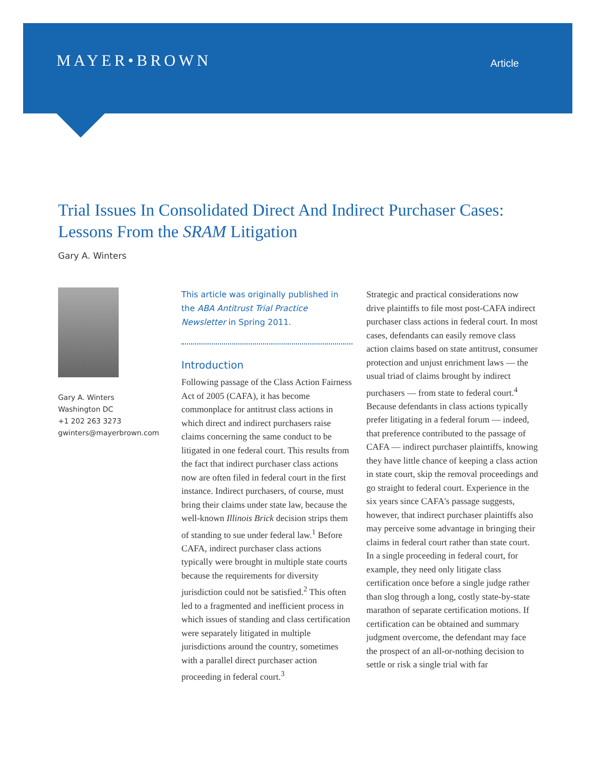MAYER•BROWN
Article
Trial Issues In Consolidated Direct And Indirect Purchaser Cases: Lessons From the SRAM Litigation
Gary A. Winters
Gary A. Winters
Washington DC
+1 202 263 3273
gwinters@mayerbrown.com
This article was originally published in the ABA Antitrust Trial Practice Newsletter in Spring 2011.
Introduction
Following passage of the Class Action Fairness Act of 2005 (CAFA), it has become commonplace for antitrust class actions in which direct and indirect purchasers raise claims concerning the same conduct to be litigated in one federal court. This results from the fact that indirect purchaser class actions now are often filed in federal court in the first instance. Indirect purchasers, of course, must bring their claims under state law, because the well-known Illinois Brick decision strips them of standing to sue under federal law.<sup>1</sup> Before CAFA, indirect purchaser class actions typically were brought in multiple state courts because the requirements for diversity jurisdiction could not be satisfied.<sup>2</sup> This often led to a fragmented and inefficient process in which issues of standing and class certification were separately litigated in multiple jurisdictions around the country, sometimes with a parallel direct purchaser action proceeding in federal court.<sup>3</sup>
Strategic and practical considerations now drive plaintiffs to file most post-CAFA indirect purchaser class actions in federal court. In most cases, defendants can easily remove class action claims based on state antitrust, consumer protection and unjust enrichment laws — the usual triad of claims brought by indirect purchasers — from state to federal court.<sup>4</sup> Because defendants in class actions typically prefer litigating in a federal forum — indeed, that preference contributed to the passage of CAFA — indirect purchaser plaintiffs, knowing they have little chance of keeping a class action in state court, skip the removal proceedings and go straight to federal court. Experience in the six years since CAFA's passage suggests, however, that indirect purchaser plaintiffs also may perceive some advantage in bringing their claims in federal court rather than state court. In a single proceeding in federal court, for example, they need only litigate class certification once before a single judge rather than slog through a long, costly state-by-state marathon of separate certification motions. If certification can be obtained and summary judgment overcome, the defendant may face the prospect of an all-or-nothing decision to settle or risk a single trial with far